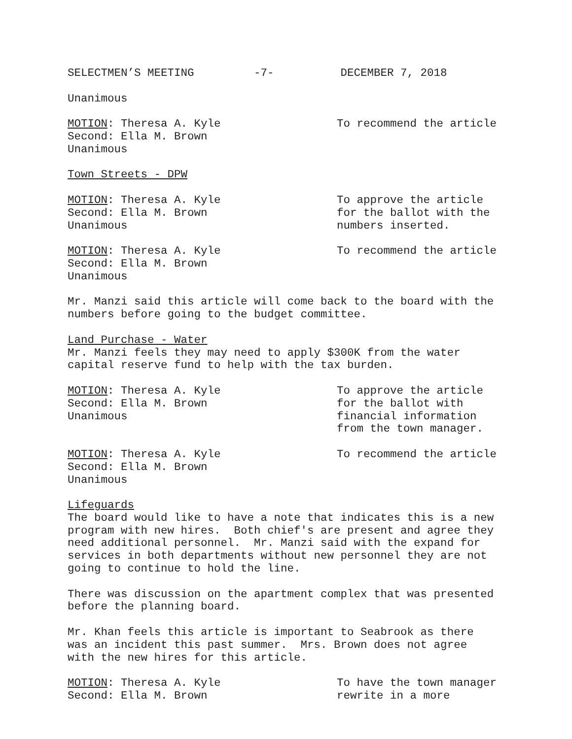SELECTMEN’S MEETING -7- DECEMBER 7, 2018
Unanimous
MOTION: Theresa A. Kyle
Second: Ella M. Brown
Unanimous
To recommend the article
Town Streets - DPW
MOTION: Theresa A. Kyle
Second: Ella M. Brown
Unanimous
To approve the article
for the ballot with the
numbers inserted.
MOTION: Theresa A. Kyle
Second: Ella M. Brown
Unanimous
To recommend the article
Mr. Manzi said this article will come back to the board with the numbers before going to the budget committee.
Land Purchase - Water Mr. Manzi feels they may need to apply $300K from the water capital reserve fund to help with the tax burden.
MOTION: Theresa A. Kyle
Second: Ella M. Brown
Unanimous
To approve the article
for the ballot with
financial information
from the town manager.
MOTION: Theresa A. Kyle
Second: Ella M. Brown
Unanimous
To recommend the article
Lifeguards The board would like to have a note that indicates this is a new program with new hires. Both chief's are present and agree they need additional personnel. Mr. Manzi said with the expand for services in both departments without new personnel they are not going to continue to hold the line.
There was discussion on the apartment complex that was presented before the planning board.
Mr. Khan feels this article is important to Seabrook as there was an incident this past summer. Mrs. Brown does not agree with the new hires for this article.
MOTION: Theresa A. Kyle
Second: Ella M. Brown
To have the town manager
rewrite in a more